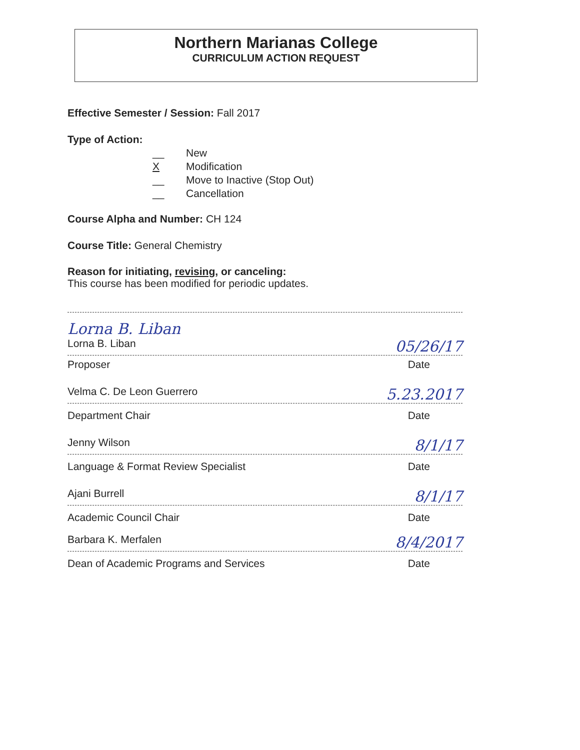Northern Marianas College
CURRICULUM ACTION REQUEST
Effective Semester / Session: Fall 2017
Type of Action:
__ New
X Modification
__ Move to Inactive (Stop Out)
__ Cancellation
Course Alpha and Number: CH 124
Course Title: General Chemistry
Reason for initiating, revising, or canceling:
This course has been modified for periodic updates.
Lorna B. Liban
Lorna B. Liban 05/26/17
Proposer Date
Velma C. De Leon Guerrero 5.23.2017
Department Chair Date
Jenny Wilson 8/1/17
Language & Format Review Specialist Date
Ajani Burrell 8/1/17
Academic Council Chair Date
Barbara K. Merfalen 8/4/2017
Dean of Academic Programs and Services Date